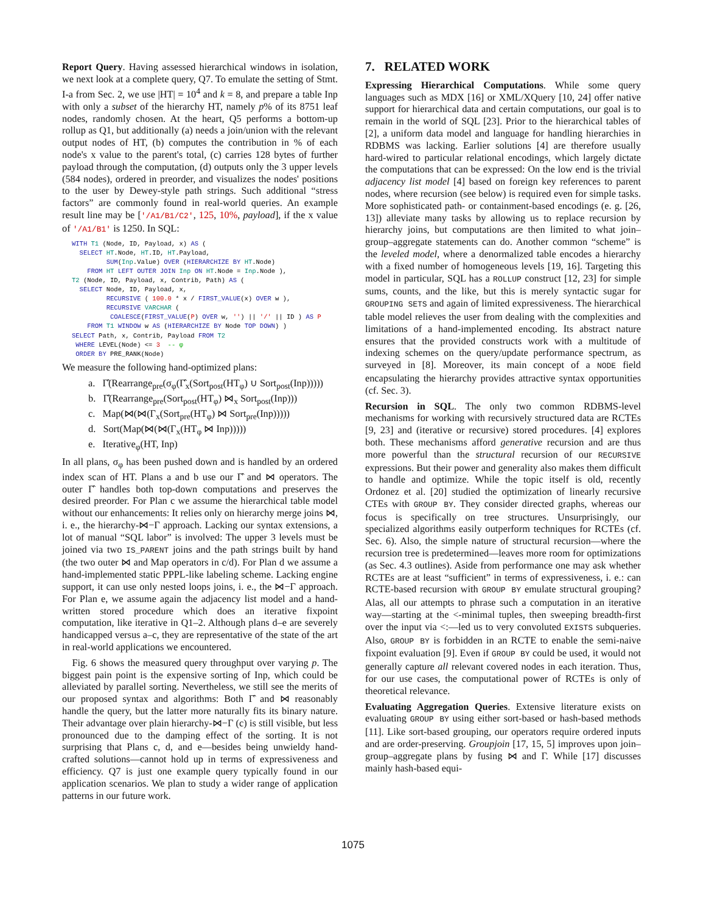Report Query. Having assessed hierarchical windows in isolation, we next look at a complete query, Q7. To emulate the setting of Stmt. I-a from Sec. 2, we use |HT| = 10<sup>4</sup> and k = 8, and prepare a table Inp with only a subset of the hierarchy HT, namely p% of its 8751 leaf nodes, randomly chosen. At the heart, Q5 performs a bottom-up rollup as Q1, but additionally (a) needs a join/union with the relevant output nodes of HT, (b) computes the contribution in % of each node's x value to the parent's total, (c) carries 128 bytes of further payload through the computation, (d) outputs only the 3 upper levels (584 nodes), ordered in preorder, and visualizes the nodes' positions to the user by Dewey-style path strings. Such additional “stress factors” are commonly found in real-world queries. An example result line may be ['/A1/B1/C2', 125, 10%, payload], if the x value of '/A1/B1' is 1250. In SQL:
WITH T1 (Node, ID, Payload, x) AS (
  SELECT HT.Node, HT.ID, HT.Payload,
         SUM(Inp.Value) OVER (HIERARCHIZE BY HT.Node)
    FROM HT LEFT OUTER JOIN Inp ON HT.Node = Inp.Node ),
T2 (Node, ID, Payload, x, Contrib, Path) AS (
  SELECT Node, ID, Payload, x,
         RECURSIVE ( 100.0 * x / FIRST_VALUE(x) OVER w ),
         RECURSIVE VARCHAR (
          COALESCE(FIRST_VALUE(P) OVER w, '') || '/' || ID ) AS P
    FROM T1 WINDOW w AS (HIERARCHIZE BY Node TOP DOWN) )
SELECT Path, x, Contrib, Payload FROM T2
 WHERE LEVEL(Node) <= 3  -- φ
 ORDER BY PRE_RANK(Node)
We measure the following hand-optimized plans:
a. Γ̂(Rearrange<sub>pre</sub>(σ<sub>φ</sub>(Γ̂<sub>x</sub>(Sort<sub>post</sub>(HT<sub>φ</sub>) ∪ Sort<sub>post</sub>(Inp)))))
b. Γ̂(Rearrange<sub>pre</sub>(Sort<sub>post</sub>(HT<sub>φ</sub>) ⋈<sub>x</sub> Sort<sub>post</sub>(Inp)))
c. Map(⋈(⋈(Γ<sub>x</sub>(Sort<sub>pre</sub>(HT<sub>φ</sub>) ⋈ Sort<sub>pre</sub>(Inp)))))
d. Sort(Map(⋈(⋈(Γ<sub>x</sub>(HT<sub>φ</sub> ⋈ Inp)))))
e. Iterative<sub>φ</sub>(HT, Inp)
In all plans, σ<sub>φ</sub> has been pushed down and is handled by an ordered index scan of HT. Plans a and b use our Γ̂ and ⋈ operators. The outer Γ̂ handles both top-down computations and preserves the desired preorder. For Plan c we assume the hierarchical table model without our enhancements: It relies only on hierarchy merge joins ⋈, i. e., the hierarchy-⋈−Γ approach. Lacking our syntax extensions, a lot of manual “SQL labor” is involved: The upper 3 levels must be joined via two IS_PARENT joins and the path strings built by hand (the two outer ⋈ and Map operators in c/d). For Plan d we assume a hand-implemented static PPPL-like labeling scheme. Lacking engine support, it can use only nested loops joins, i. e., the ⋈−Γ approach. For Plan e, we assume again the adjacency list model and a hand-written stored procedure which does an iterative fixpoint computation, like iterative in Q1–2. Although plans d–e are severely handicapped versus a–c, they are representative of the state of the art in real-world applications we encountered.
Fig. 6 shows the measured query throughput over varying p. The biggest pain point is the expensive sorting of Inp, which could be alleviated by parallel sorting. Nevertheless, we still see the merits of our proposed syntax and algorithms: Both Γ̂ and ⋈ reasonably handle the query, but the latter more naturally fits its binary nature. Their advantage over plain hierarchy-⋈−Γ (c) is still visible, but less pronounced due to the damping effect of the sorting. It is not surprising that Plans c, d, and e—besides being unwieldy hand-crafted solutions—cannot hold up in terms of expressiveness and efficiency. Q7 is just one example query typically found in our application scenarios. We plan to study a wider range of application patterns in our future work.
7. RELATED WORK
Expressing Hierarchical Computations. While some query languages such as MDX [16] or XML/XQuery [10, 24] offer native support for hierarchical data and certain computations, our goal is to remain in the world of SQL [23]. Prior to the hierarchical tables of [2], a uniform data model and language for handling hierarchies in RDBMS was lacking. Earlier solutions [4] are therefore usually hard-wired to particular relational encodings, which largely dictate the computations that can be expressed: On the low end is the trivial adjacency list model [4] based on foreign key references to parent nodes, where recursion (see below) is required even for simple tasks. More sophisticated path- or containment-based encodings (e. g. [26, 13]) alleviate many tasks by allowing us to replace recursion by hierarchy joins, but computations are then limited to what join–group–aggregate statements can do. Another common “scheme” is the leveled model, where a denormalized table encodes a hierarchy with a fixed number of homogeneous levels [19, 16]. Targeting this model in particular, SQL has a ROLLUP construct [12, 23] for simple sums, counts, and the like, but this is merely syntactic sugar for GROUPING SETS and again of limited expressiveness. The hierarchical table model relieves the user from dealing with the complexities and limitations of a hand-implemented encoding. Its abstract nature ensures that the provided constructs work with a multitude of indexing schemes on the query/update performance spectrum, as surveyed in [8]. Moreover, its main concept of a NODE field encapsulating the hierarchy provides attractive syntax opportunities (cf. Sec. 3).
Recursion in SQL. The only two common RDBMS-level mechanisms for working with recursively structured data are RCTEs [9, 23] and (iterative or recursive) stored procedures. [4] explores both. These mechanisms afford generative recursion and are thus more powerful than the structural recursion of our RECURSIVE expressions. But their power and generality also makes them difficult to handle and optimize. While the topic itself is old, recently Ordonez et al. [20] studied the optimization of linearly recursive CTEs with GROUP BY. They consider directed graphs, whereas our focus is specifically on tree structures. Unsurprisingly, our specialized algorithms easily outperform techniques for RCTEs (cf. Sec. 6). Also, the simple nature of structural recursion—where the recursion tree is predetermined—leaves more room for optimizations (as Sec. 4.3 outlines). Aside from performance one may ask whether RCTEs are at least “sufficient” in terms of expressiveness, i. e.: can RCTE-based recursion with GROUP BY emulate structural grouping? Alas, all our attempts to phrase such a computation in an iterative way—starting at the <-minimal tuples, then sweeping breadth-first over the input via <:—led us to very convoluted EXISTS subqueries. Also, GROUP BY is forbidden in an RCTE to enable the semi-naive fixpoint evaluation [9]. Even if GROUP BY could be used, it would not generally capture all relevant covered nodes in each iteration. Thus, for our use cases, the computational power of RCTEs is only of theoretical relevance.
Evaluating Aggregation Queries. Extensive literature exists on evaluating GROUP BY using either sort-based or hash-based methods [11]. Like sort-based grouping, our operators require ordered inputs and are order-preserving. Groupjoin [17, 15, 5] improves upon join–group–aggregate plans by fusing ⋈ and Γ. While [17] discusses mainly hash-based equi-
1075